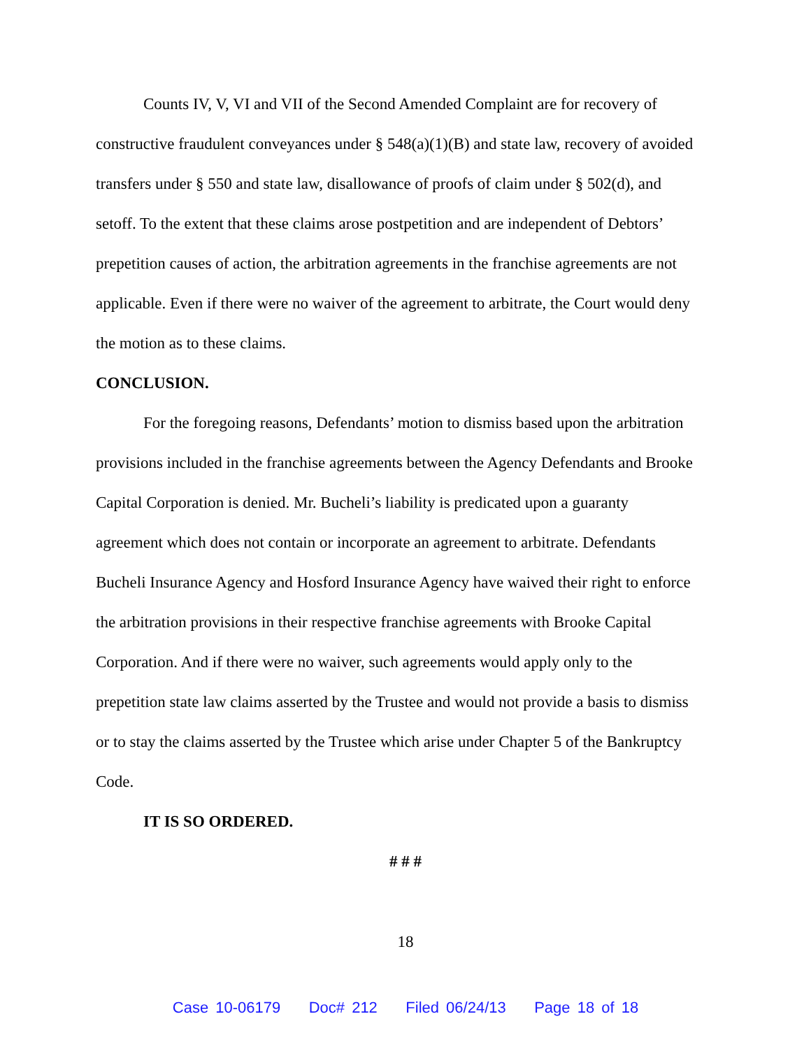Counts IV, V, VI and VII of the Second Amended Complaint are for recovery of constructive fraudulent conveyances under § 548(a)(1)(B) and state law, recovery of avoided transfers under § 550 and state law, disallowance of proofs of claim under § 502(d), and setoff. To the extent that these claims arose postpetition and are independent of Debtors’ prepetition causes of action, the arbitration agreements in the franchise agreements are not applicable. Even if there were no waiver of the agreement to arbitrate, the Court would deny the motion as to these claims.
CONCLUSION.
For the foregoing reasons, Defendants’ motion to dismiss based upon the arbitration provisions included in the franchise agreements between the Agency Defendants and Brooke Capital Corporation is denied. Mr. Bucheli’s liability is predicated upon a guaranty agreement which does not contain or incorporate an agreement to arbitrate. Defendants Bucheli Insurance Agency and Hosford Insurance Agency have waived their right to enforce the arbitration provisions in their respective franchise agreements with Brooke Capital Corporation. And if there were no waiver, such agreements would apply only to the prepetition state law claims asserted by the Trustee and would not provide a basis to dismiss or to stay the claims asserted by the Trustee which arise under Chapter 5 of the Bankruptcy Code.
IT IS SO ORDERED.
# # #
18
Case 10-06179 Doc# 212 Filed 06/24/13 Page 18 of 18